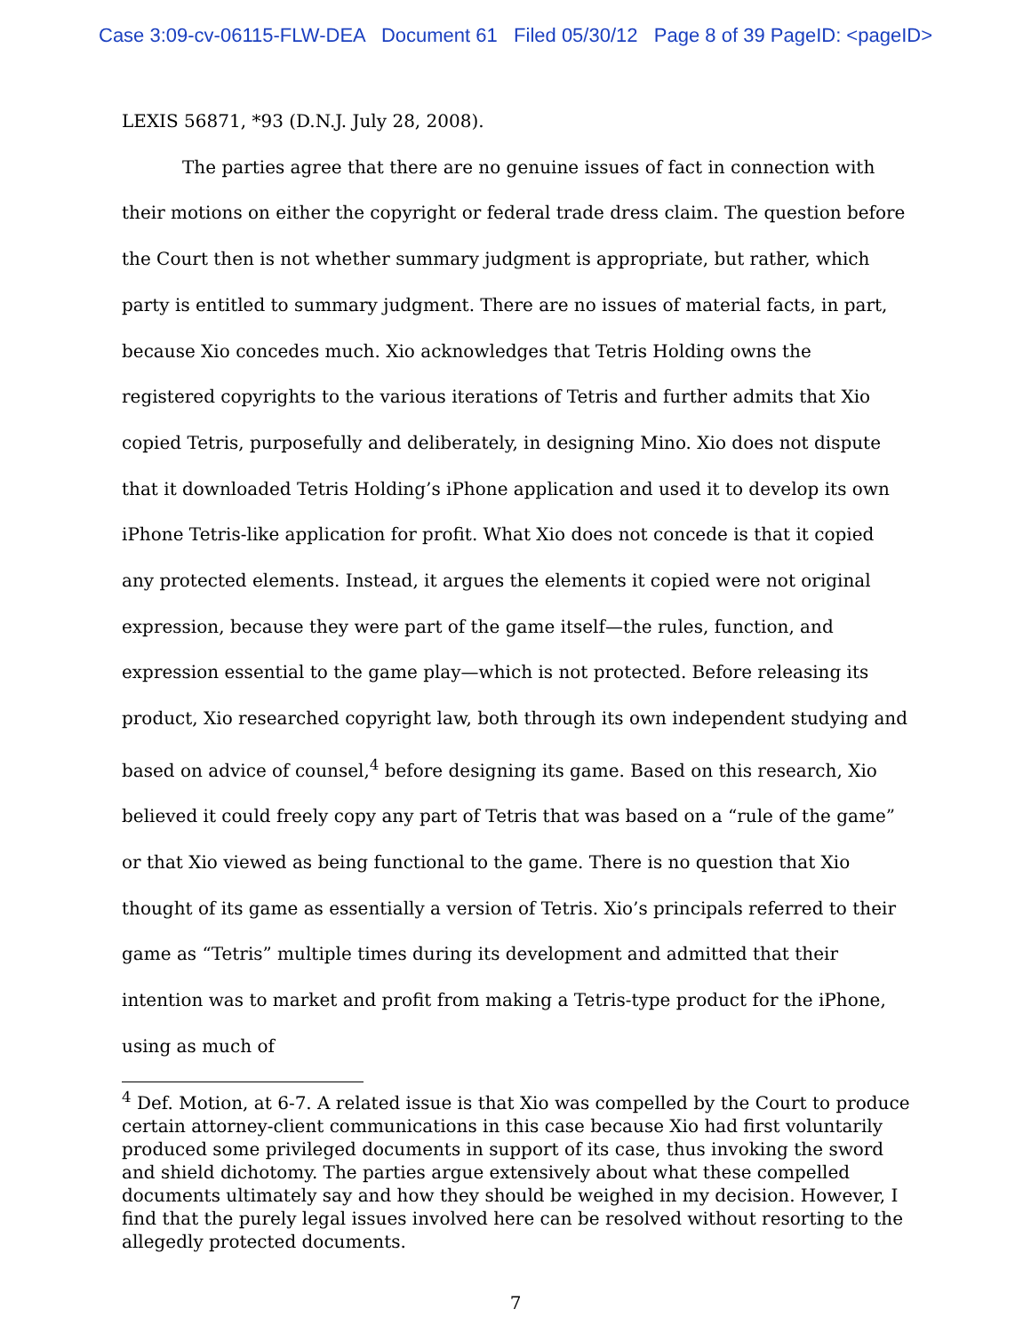Case 3:09-cv-06115-FLW-DEA Document 61 Filed 05/30/12 Page 8 of 39 PageID: <pageID>
LEXIS 56871, *93 (D.N.J. July 28, 2008).
The parties agree that there are no genuine issues of fact in connection with their motions on either the copyright or federal trade dress claim. The question before the Court then is not whether summary judgment is appropriate, but rather, which party is entitled to summary judgment. There are no issues of material facts, in part, because Xio concedes much. Xio acknowledges that Tetris Holding owns the registered copyrights to the various iterations of Tetris and further admits that Xio copied Tetris, purposefully and deliberately, in designing Mino. Xio does not dispute that it downloaded Tetris Holding’s iPhone application and used it to develop its own iPhone Tetris-like application for profit. What Xio does not concede is that it copied any protected elements. Instead, it argues the elements it copied were not original expression, because they were part of the game itself—the rules, function, and expression essential to the game play—which is not protected. Before releasing its product, Xio researched copyright law, both through its own independent studying and based on advice of counsel,<sup>4</sup> before designing its game. Based on this research, Xio believed it could freely copy any part of Tetris that was based on a “rule of the game” or that Xio viewed as being functional to the game. There is no question that Xio thought of its game as essentially a version of Tetris. Xio’s principals referred to their game as “Tetris” multiple times during its development and admitted that their intention was to market and profit from making a Tetris-type product for the iPhone, using as much of
<sup>4</sup> Def. Motion, at 6-7. A related issue is that Xio was compelled by the Court to produce certain attorney-client communications in this case because Xio had first voluntarily produced some privileged documents in support of its case, thus invoking the sword and shield dichotomy. The parties argue extensively about what these compelled documents ultimately say and how they should be weighed in my decision. However, I find that the purely legal issues involved here can be resolved without resorting to the allegedly protected documents.
7